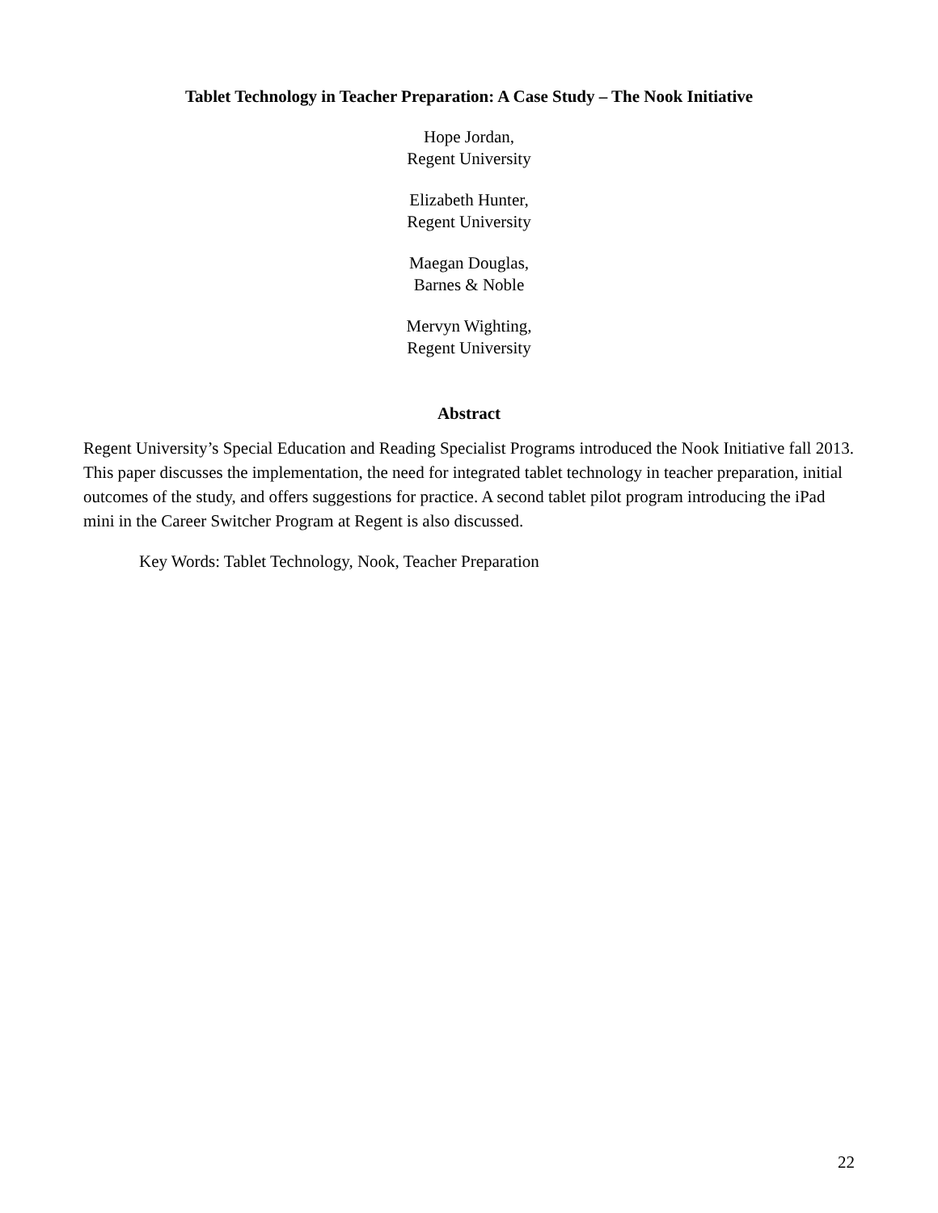Tablet Technology in Teacher Preparation: A Case Study – The Nook Initiative
Hope Jordan,
Regent University
Elizabeth Hunter,
Regent University
Maegan Douglas,
Barnes & Noble
Mervyn Wighting,
Regent University
Abstract
Regent University’s Special Education and Reading Specialist Programs introduced the Nook Initiative fall 2013. This paper discusses the implementation, the need for integrated tablet technology in teacher preparation, initial outcomes of the study, and offers suggestions for practice. A second tablet pilot program introducing the iPad mini in the Career Switcher Program at Regent is also discussed.
Key Words: Tablet Technology, Nook, Teacher Preparation
22